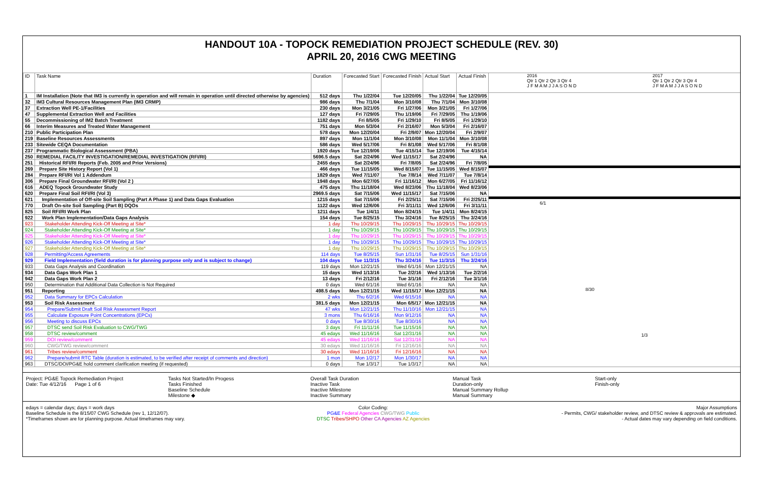HANDOUT 10A - TOPOCK REMEDIATION PROJECT SCHEDULE (REV. 30)
APRIL 20, 2016 CWG MEETING
| ID | Task Name | Duration | Forecasted Start | Forecasted Finish | Actual Start | Actual Finish |
| --- | --- | --- | --- | --- | --- | --- |
| 1 | IM Installation (Note that IM3 is currently in operation and will remain in operation until directed otherwise by agencies) | 512 days | Thu 1/22/04 | Tue 12/20/05 | Thu 1/22/04 | Tue 12/20/05 |
| 32 | IM3 Cultural Resources Management Plan (IM3 CRMP) | 986 days | Thu 7/1/04 | Mon 3/10/08 | Thu 7/1/04 | Mon 3/10/08 |
| 37 | Extraction Well PE-1/Facilities | 230 days | Mon 3/21/05 | Fri 1/27/06 | Mon 3/21/05 | Fri 1/27/06 |
| 47 | Supplemental Extraction Well and Facilities | 127 days | Fri 7/29/05 | Thu 1/19/06 | Fri 7/29/05 | Thu 1/19/06 |
| 55 | Decommissioning of IM2 Batch Treatment | 1182 days | Fri 8/5/05 | Fri 1/29/10 | Fri 8/5/05 | Fri 1/29/10 |
| 66 | Interim Measures and Treated Water Management | 751 days | Mon 5/3/04 | Fri 2/16/07 | Mon 5/3/04 | Fri 2/16/07 |
| 210 | Public Participation Plan | 578 days | Mon 12/20/04 | Fri 2/9/07 | Mon 12/20/04 | Fri 2/9/07 |
| 219 | Baseline Resources Assessments | 897 days | Mon 11/1/04 | Mon 3/10/08 | Mon 11/1/04 | Mon 3/10/08 |
| 233 | Sitewide CEQA Documentation | 586 days | Wed 5/17/06 | Fri 8/1/08 | Wed 5/17/06 | Fri 8/1/08 |
| 237 | Programmatic Biological Assessment (PBA) | 1920 days | Tue 12/19/06 | Tue 4/15/14 | Tue 12/19/06 | Tue 4/15/14 |
| 250 | REMEDIAL FACILITY INVESTIGATION/REMEDIAL INVESTIGATION (RFI/RI) | 5696.5 days | Sat 2/24/96 | Wed 11/15/17 | Sat 2/24/96 | NA |
| 251 | Historical RFI/RI Reports (Feb. 2005 and Prior Versions) | 2455 days | Sat 2/24/96 | Fri 7/8/05 | Sat 2/24/96 | Fri 7/8/05 |
| 269 | Prepare Site History Report (Vol 1) | 466 days | Tue 11/15/05 | Wed 8/15/07 | Tue 11/15/05 | Wed 8/15/07 |
| 284 | Prepare RFI/RI Vol 1 Addendum | 1829 days | Wed 7/11/07 | Tue 7/8/14 | Wed 7/11/07 | Tue 7/8/14 |
| 306 | Prepare Final Groundwater RFI/RI (Vol 2 ) | 1948 days | Mon 6/27/05 | Fri 11/16/12 | Mon 6/27/05 | Fri 11/16/12 |
| 616 | ADEQ Topock Groundwater Study | 475 days | Thu 11/18/04 | Wed 8/23/06 | Thu 11/18/04 | Wed 8/23/06 |
| 620 | Prepare Final Soil RFI/RI (Vol 3) | 2969.5 days | Sat 7/15/06 | Wed 11/15/17 | Sat 7/15/06 | NA |
| 621 | Implementation of Off-site Soil Sampling (Part A Phase 1) and Data Gaps Evaluation | 1215 days | Sat 7/15/06 | Fri 2/25/11 | Sat 7/15/06 | Fri 2/25/11 |
| 770 | Draft On-site Soil Sampling (Part B) DQOs | 1122 days | Wed 12/6/06 | Fri 3/11/11 | Wed 12/6/06 | Fri 3/11/11 |
| 825 | Soil RFI/RI Work Plan | 1211 days | Tue 1/4/11 | Mon 8/24/15 | Tue 1/4/11 | Mon 8/24/15 |
| 922 | Work Plan Implementation/Data Gaps Analysis | 154 days | Tue 8/25/15 | Thu 3/24/16 | Tue 8/25/15 | Thu 3/24/16 |
| 923 | Stakeholder Attending Kick-Off Meeting at Site* | 1 day | Thu 10/29/15 | Thu 10/29/15 | Thu 10/29/15 | Thu 10/29/15 |
| 924 | Stakeholder Attending Kick-Off Meeting at Site* | 1 day | Thu 10/29/15 | Thu 10/29/15 | Thu 10/29/15 | Thu 10/29/15 |
| 925 | Stakeholder Attending Kick-Off Meeting at Site* | 1 day | Thu 10/29/15 | Thu 10/29/15 | Thu 10/29/15 | Thu 10/29/15 |
| 926 | Stakeholder Attending Kick-Off Meeting at Site* | 1 day | Thu 10/29/15 | Thu 10/29/15 | Thu 10/29/15 | Thu 10/29/15 |
| 927 | Stakeholder Attending Kick-Off Meeting at Site* | 1 day | Thu 10/29/15 | Thu 10/29/15 | Thu 10/29/15 | Thu 10/29/15 |
| 928 | Permitting/Access Agreements | 114 days | Tue 8/25/15 | Sun 1/31/16 | Tue 8/25/15 | Sun 1/31/16 |
| 929 | Field Implementation (field duration is for planning purpose only and is subject to change) | 104 days | Tue 11/3/15 | Thu 3/24/16 | Tue 11/3/15 | Thu 3/24/16 |
| 933 | Data Gaps Analysis and Coordination | 119 days | Mon 12/21/15 | Wed 6/1/16 | Mon 12/21/15 | NA |
| 934 | Data Gaps Work Plan 1 | 15 days | Wed 1/13/16 | Tue 2/2/16 | Wed 1/13/16 | Tue 2/2/16 |
| 942 | Data Gaps Work Plan 2 | 13 days | Fri 2/12/16 | Tue 3/1/16 | Fri 2/12/16 | Tue 3/1/16 |
| 950 | Determination that Additional Data Collection is Not Required | 0 days | Wed 6/1/16 | Wed 6/1/16 | NA | NA |
| 951 | Reporting | 498.5 days | Mon 12/21/15 | Wed 11/15/17 | Mon 12/21/15 | NA |
| 952 | Data Summary for EPCs Calculation | 2 wks | Thu 6/2/16 | Wed 6/15/16 | NA | NA |
| 953 | Soil Risk Assessment | 381.5 days | Mon 12/21/15 | Mon 6/5/17 | Mon 12/21/15 | NA |
| 954 | Prepare/Submit Draft Soil Risk Assessment Report | 47 wks | Mon 12/21/15 | Thu 11/10/16 | Mon 12/21/15 | NA |
| 955 | Calculate Exposure Point Concentrations (EPCs) | 3 mons | Thu 6/16/16 | Mon 9/12/16 | NA | NA |
| 956 | Meeting to discuss EPCs | 0 days | Tue 8/30/16 | Tue 8/30/16 | NA | NA |
| 957 | DTSC send Soil Risk Evaluation to CWG/TWG | 3 days | Fri 11/11/16 | Tue 11/15/16 | NA | NA |
| 958 | DTSC review/comment | 45 edays | Wed 11/16/16 | Sat 12/31/16 | NA | NA |
| 959 | DOI review/comment | 45 edays | Wed 11/16/16 | Sat 12/31/16 | NA | NA |
| 960 | CWG/TWG review/comment | 30 edays | Wed 11/16/16 | Fri 12/16/16 | NA | NA |
| 961 | Tribes review/comment | 30 edays | Wed 11/16/16 | Fri 12/16/16 | NA | NA |
| 962 | Prepare/submit RTC Table (duration is estimated, to be verified after receipt of comments and direction) | 1 mon | Mon 1/2/17 | Mon 1/30/17 | NA | NA |
| 963 | DTSC/DOI/PG&E hold comment clarification meeting (if requested) | 0 days | Tue 1/3/17 | Tue 1/3/17 | NA | NA |
2016
Qtr 1 Qtr 2 Qtr 3 Qtr 4
J F M A M J J A S O N D 2017
Qtr 1 Qtr 2 Qtr 3 Qtr 4
J F M A M J J A S O N D
6/1
8/30
1/3
Project: PG&E Topock Remediation Project
Date: Tue 4/12/16 Page 1 of 6
Tasks Not Started/In Progess
Tasks Finished
Baseline Schedule
Milestone ◆
Overall Task Duration
Inactive Task
Inactive Milestone
Inactive Summary
Manual Task
Duration-only
Manual Summary Rollup
Manual Summary
Start-only
Finish-only
edays = calendar days; days = work days
Baseline Schedule is the 8/15/07 CWG Schedule (rev 1, 12/12/07).
*Timeframes shown are for planning purpose. Actual timeframes may vary.
Color Coding:
PG&E Federal Agencies CWG/TWG Public
DTSC Tribes/SHPO Other CA Agencies AZ Agencies
Major Assumptions
- Permits, CWG/ stakeholder review, and DTSC review & approvals are estimated.
- Actual dates may vary depending on field conditions.